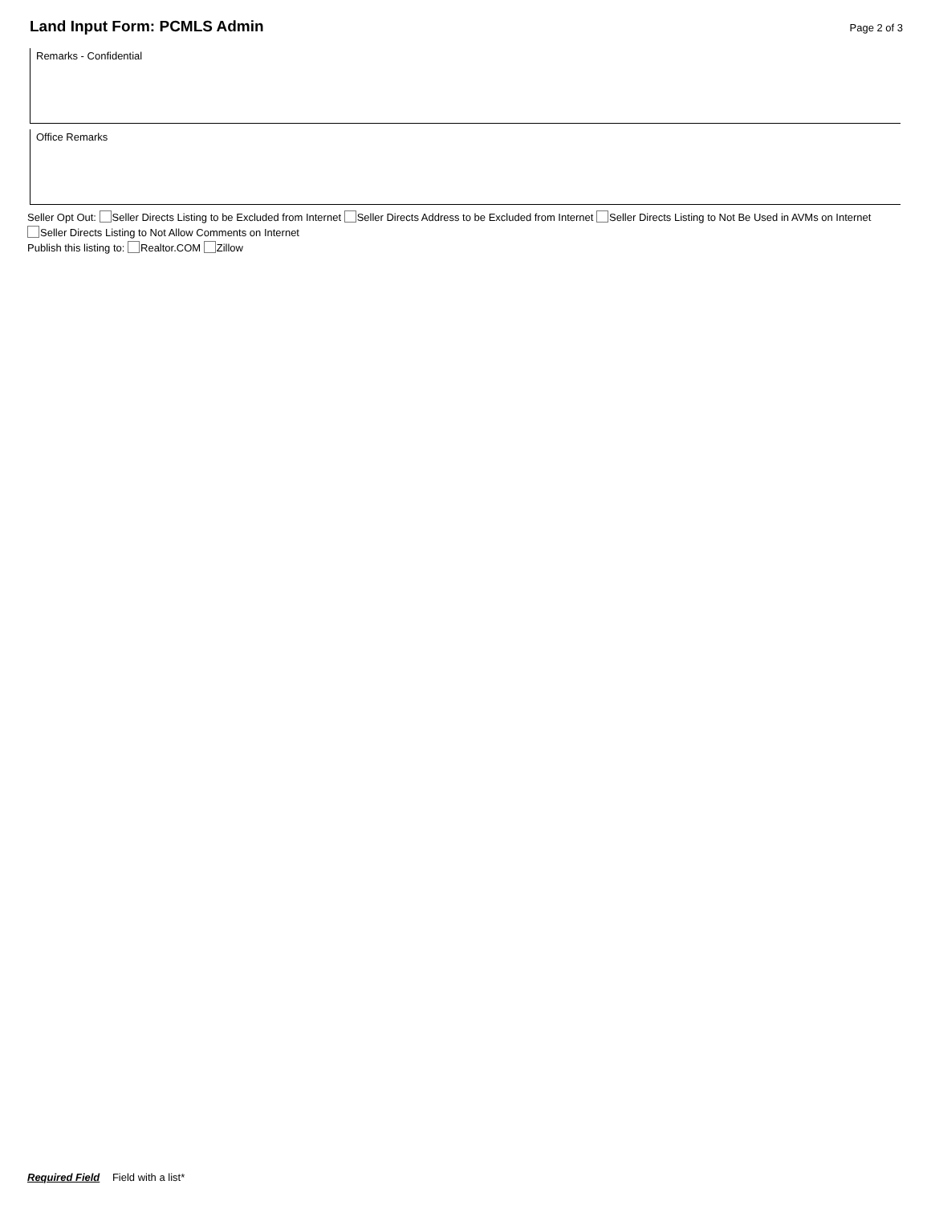Land Input Form: PCMLS Admin
Page 2 of 3
Remarks - Confidential
Office Remarks
Seller Opt Out: Seller Directs Listing to be Excluded from Internet Seller Directs Address to be Excluded from Internet Seller Directs Listing to Not Be Used in AVMs on Internet
Seller Directs Listing to Not Allow Comments on Internet
Publish this listing to: Realtor.COM Zillow
Required Field Field with a list*